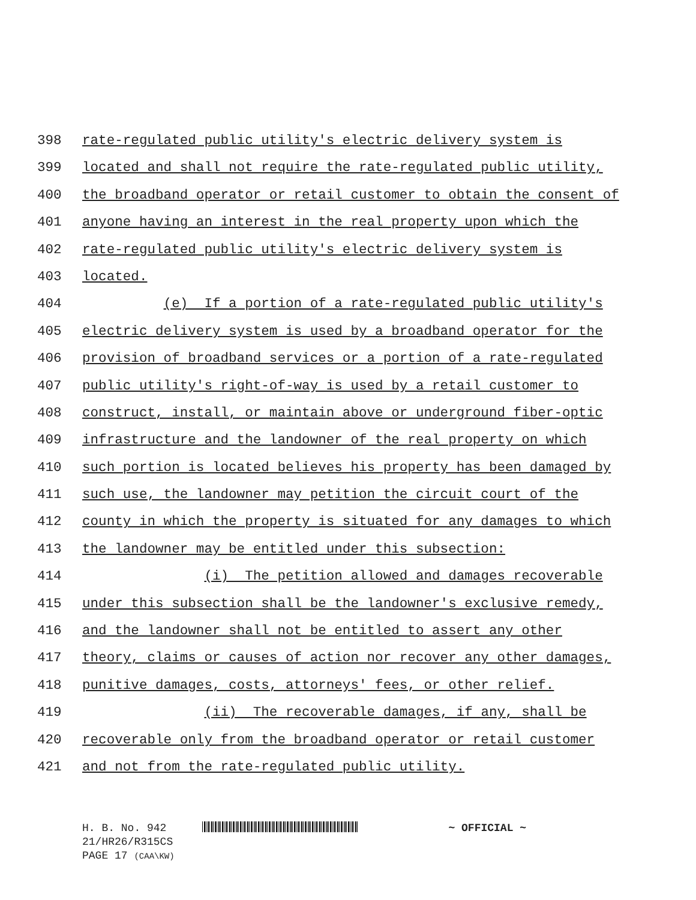398 rate-regulated public utility's electric delivery system is
399 located and shall not require the rate-regulated public utility,
400 the broadband operator or retail customer to obtain the consent of
401 anyone having an interest in the real property upon which the
402 rate-regulated public utility's electric delivery system is
403 located.
404 (e) If a portion of a rate-regulated public utility's
405 electric delivery system is used by a broadband operator for the
406 provision of broadband services or a portion of a rate-regulated
407 public utility's right-of-way is used by a retail customer to
408 construct, install, or maintain above or underground fiber-optic
409 infrastructure and the landowner of the real property on which
410 such portion is located believes his property has been damaged by
411 such use, the landowner may petition the circuit court of the
412 county in which the property is situated for any damages to which
413 the landowner may be entitled under this subsection:
414 (i) The petition allowed and damages recoverable
415 under this subsection shall be the landowner's exclusive remedy,
416 and the landowner shall not be entitled to assert any other
417 theory, claims or causes of action nor recover any other damages,
418 punitive damages, costs, attorneys' fees, or other relief.
419 (ii) The recoverable damages, if any, shall be
420 recoverable only from the broadband operator or retail customer
421 and not from the rate-regulated public utility.
H. B. No. 942 ~ OFFICIAL ~
21/HR26/R315CS
PAGE 17 (CAA\KW)